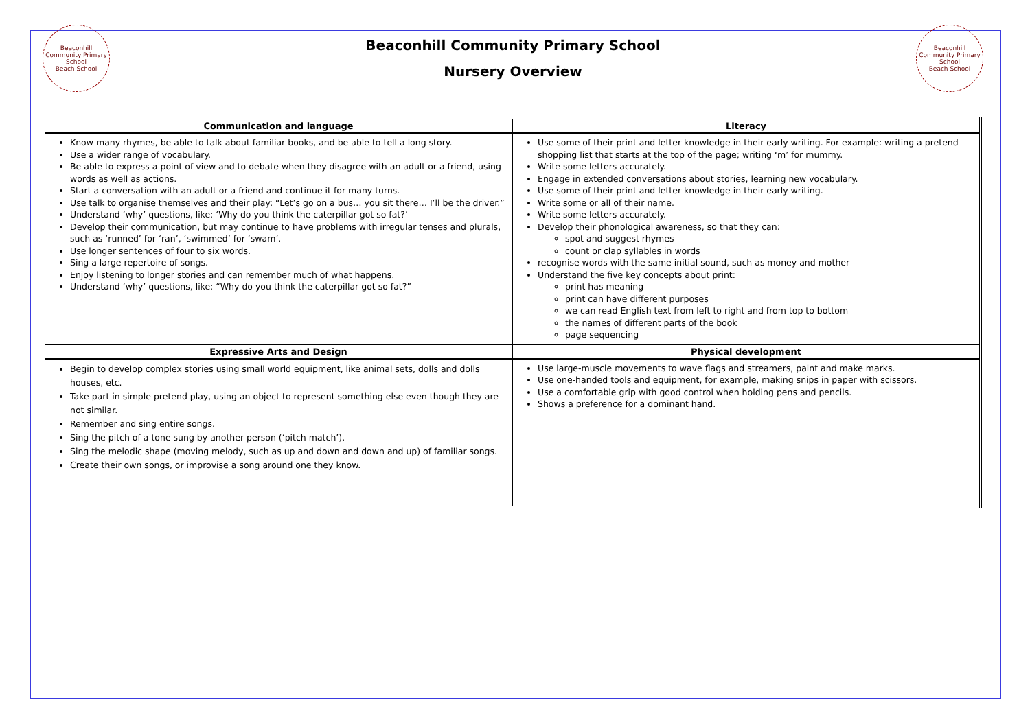Beaconhill Community Primary School
Beach School
Beaconhill Community Primary School
Nursery Overview
Beaconhill Community Primary School
Beach School
| Communication and language | Literacy |
| --- | --- |
| Know many rhymes, be able to talk about familiar books, and be able to tell a long story. Use a wider range of vocabulary. Be able to express a point of view and to debate when they disagree with an adult or a friend, using words as well as actions. Start a conversation with an adult or a friend and continue it for many turns. Use talk to organise themselves and their play: “Let’s go on a bus… you sit there… I’ll be the driver.” Understand ‘why’ questions, like: ‘Why do you think the caterpillar got so fat?’ Develop their communication, but may continue to have problems with irregular tenses and plurals, such as ‘runned’ for ‘ran’, ‘swimmed’ for ‘swam’. Use longer sentences of four to six words. Sing a large repertoire of songs. Enjoy listening to longer stories and can remember much of what happens. Understand ‘why’ questions, like: “Why do you think the caterpillar got so fat?” | Use some of their print and letter knowledge in their early writing. For example: writing a pretend shopping list that starts at the top of the page; writing ‘m’ for mummy. Write some letters accurately. Engage in extended conversations about stories, learning new vocabulary. Use some of their print and letter knowledge in their early writing. Write some or all of their name. Write some letters accurately. Develop their phonological awareness, so that they can: spot and suggest rhymes count or clap syllables in words recognise words with the same initial sound, such as money and mother Understand the five key concepts about print: print has meaning print can have different purposes we can read English text from left to right and from top to bottom the names of different parts of the book page sequencing |
| Expressive Arts and Design | Physical development |
| Begin to develop complex stories using small world equipment, like animal sets, dolls and dolls houses, etc. Take part in simple pretend play, using an object to represent something else even though they are not similar. Remember and sing entire songs. Sing the pitch of a tone sung by another person (‘pitch match’). Sing the melodic shape (moving melody, such as up and down and down and up) of familiar songs. Create their own songs, or improvise a song around one they know. | Use large-muscle movements to wave flags and streamers, paint and make marks. Use one-handed tools and equipment, for example, making snips in paper with scissors. Use a comfortable grip with good control when holding pens and pencils. Shows a preference for a dominant hand. |